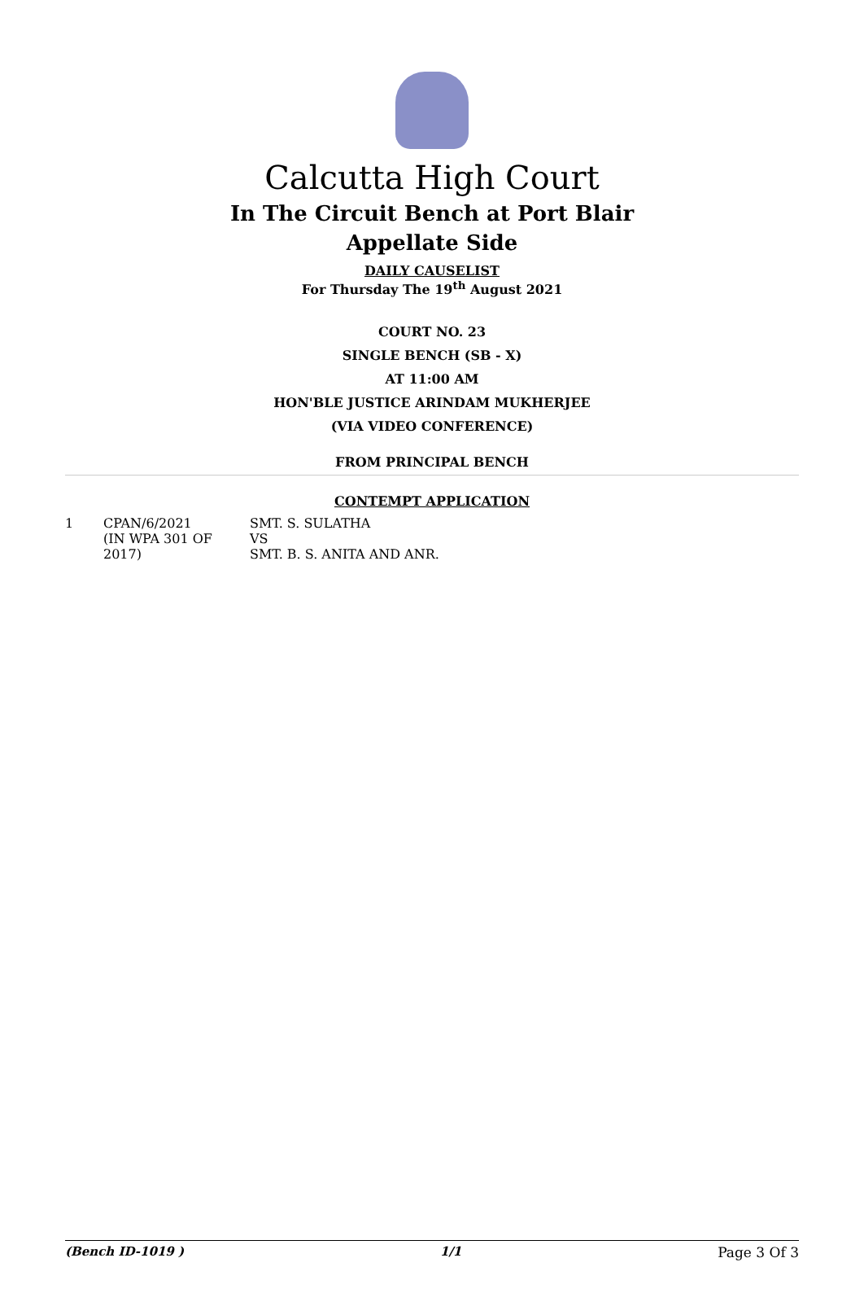Calcutta High Court
In The Circuit Bench at Port Blair
Appellate Side
DAILY CAUSELIST
For Thursday The 19<sup>th</sup> August 2021
COURT NO. 23
SINGLE BENCH (SB - X)
AT 11:00 AM
HON'BLE JUSTICE ARINDAM MUKHERJEE
(VIA VIDEO CONFERENCE)
FROM PRINCIPAL BENCH
CONTEMPT APPLICATION
| 1 | CPAN/6/2021 (IN WPA 301 OF 2017) | SMT. S. SULATHA VS SMT. B. S. ANITA AND ANR. |
(Bench ID-1019 ) 1/1 Page 3 Of 3